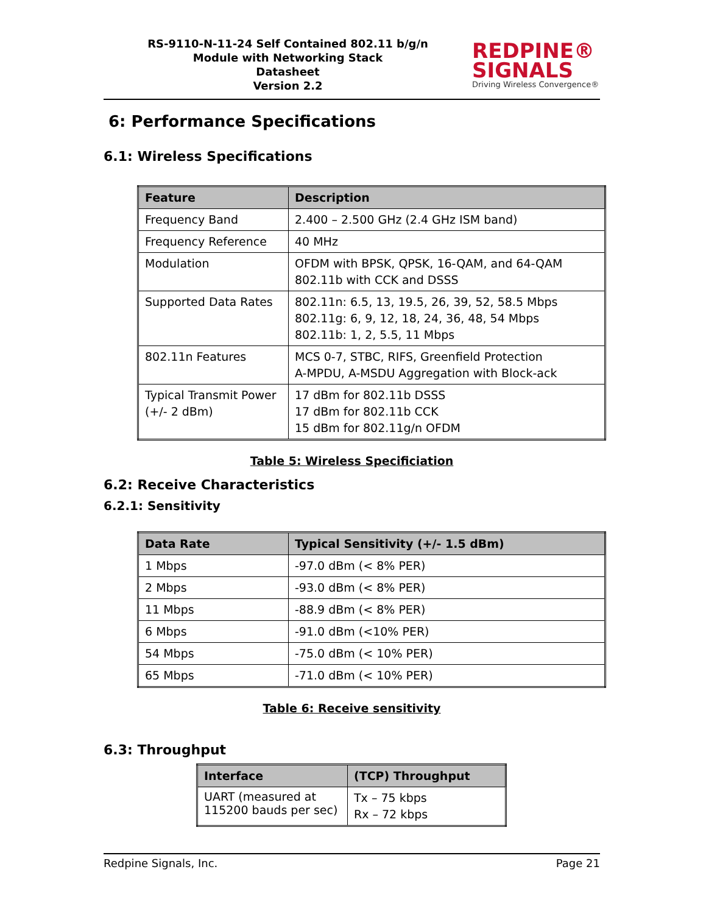RS-9110-N-11-24 Self Contained 802.11 b/g/n
Module with Networking Stack
Datasheet
Version 2.2
REDPINE®
SIGNALS
Driving Wireless Convergence®
6: Performance Specifications
6.1: Wireless Specifications
| Feature | Description |
| --- | --- |
| Frequency Band | 2.400 – 2.500 GHz (2.4 GHz ISM band) |
| Frequency Reference | 40 MHz |
| Modulation | OFDM with BPSK, QPSK, 16-QAM, and 64-QAM 802.11b with CCK and DSSS |
| Supported Data Rates | 802.11n: 6.5, 13, 19.5, 26, 39, 52, 58.5 Mbps 802.11g: 6, 9, 12, 18, 24, 36, 48, 54 Mbps 802.11b: 1, 2, 5.5, 11 Mbps |
| 802.11n Features | MCS 0-7, STBC, RIFS, Greenfield Protection A-MPDU, A-MSDU Aggregation with Block-ack |
| Typical Transmit Power (+/- 2 dBm) | 17 dBm for 802.11b DSSS 17 dBm for 802.11b CCK 15 dBm for 802.11g/n OFDM |
Table 5: Wireless Specificiation
6.2: Receive Characteristics
6.2.1: Sensitivity
| Data Rate | Typical Sensitivity (+/- 1.5 dBm) |
| --- | --- |
| 1 Mbps | -97.0 dBm (< 8% PER) |
| 2 Mbps | -93.0 dBm (< 8% PER) |
| 11 Mbps | -88.9 dBm (< 8% PER) |
| 6 Mbps | -91.0 dBm (<10% PER) |
| 54 Mbps | -75.0 dBm (< 10% PER) |
| 65 Mbps | -71.0 dBm (< 10% PER) |
Table 6: Receive sensitivity
6.3: Throughput
| Interface | (TCP) Throughput |
| --- | --- |
| UART (measured at 115200 bauds per sec) | Tx – 75 kbps Rx – 72 kbps |
Redpine Signals, Inc. Page 21